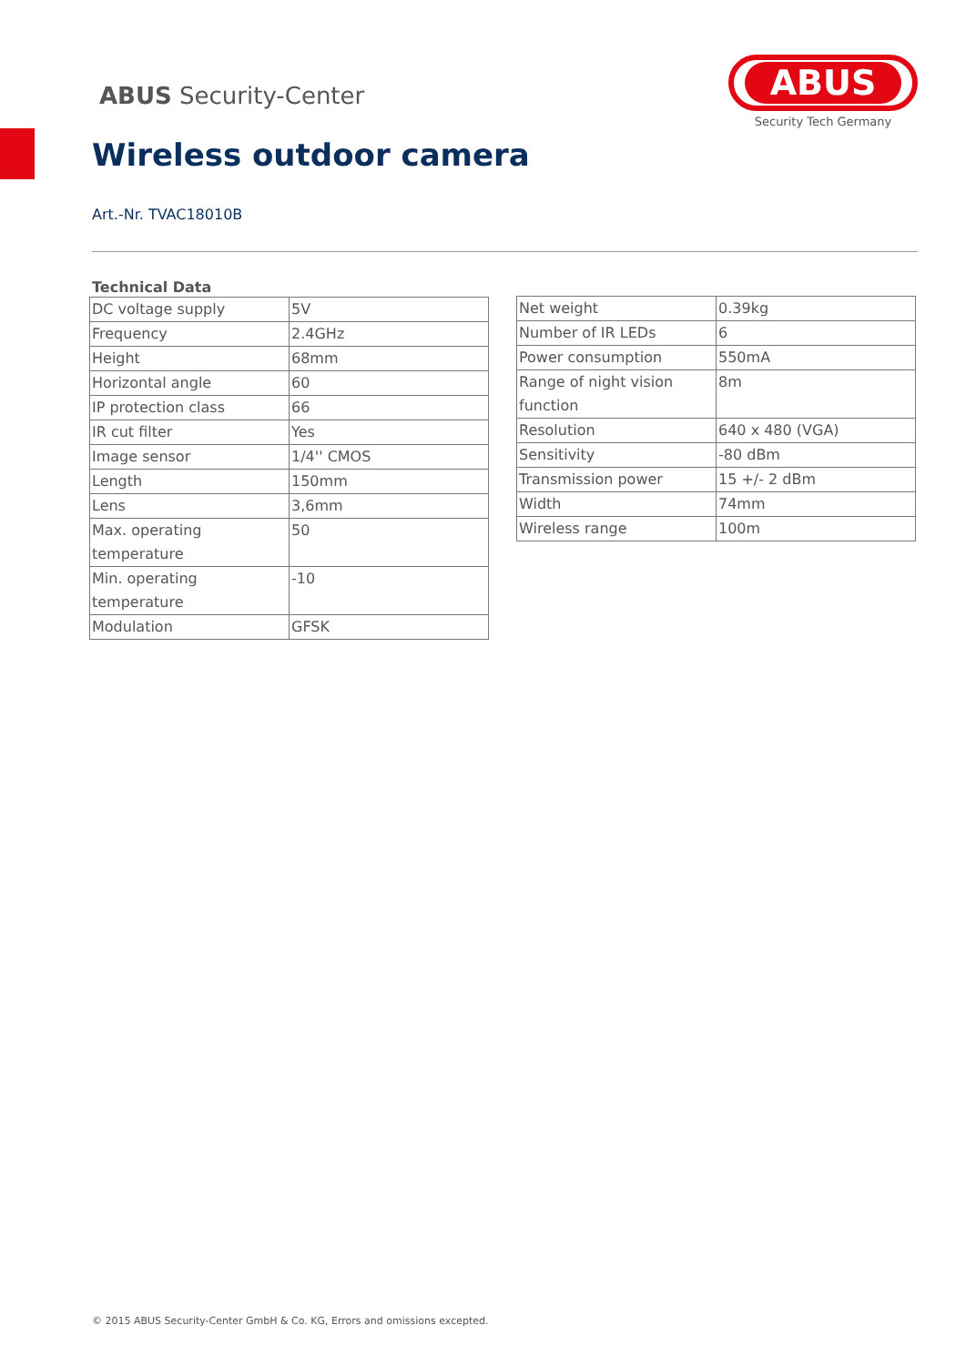ABUS Security-Center
ABUS
Security Tech Germany
Wireless outdoor camera
Art.-Nr. TVAC18010B
Technical Data
| DC voltage supply | 5V |
| Frequency | 2.4GHz |
| Height | 68mm |
| Horizontal angle | 60 |
| IP protection class | 66 |
| IR cut filter | Yes |
| Image sensor | 1/4'' CMOS |
| Length | 150mm |
| Lens | 3,6mm |
| Max. operating temperature | 50 |
| Min. operating temperature | -10 |
| Modulation | GFSK |
| Net weight | 0.39kg |
| Number of IR LEDs | 6 |
| Power consumption | 550mA |
| Range of night vision function | 8m |
| Resolution | 640 x 480 (VGA) |
| Sensitivity | -80 dBm |
| Transmission power | 15 +/- 2 dBm |
| Width | 74mm |
| Wireless range | 100m |
© 2015 ABUS Security-Center GmbH & Co. KG, Errors and omissions excepted.